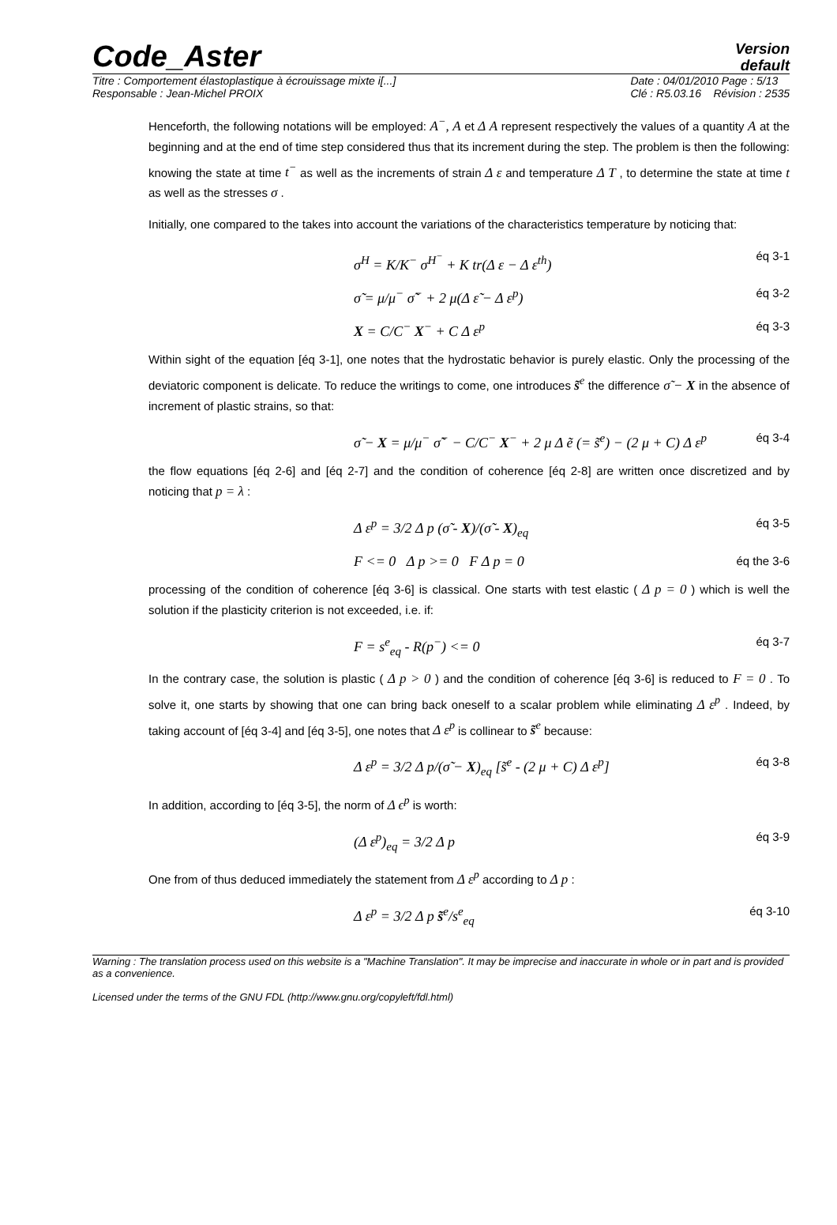Code_Aster
Version
default
Titre : Comportement élastoplastique à écrouissage mixte i[...]
Responsable : Jean-Michel PROIX
Date : 04/01/2010 Page : 5/13
Clé : R5.03.16 Révision : 2535
Henceforth, the following notations will be employed: A<sup>−</sup>, A et Δ A represent respectively the values of a quantity A at the beginning and at the end of time step considered thus that its increment during the step. The problem is then the following: knowing the state at time t<sup>−</sup> as well as the increments of strain Δ ε and temperature Δ T , to determine the state at time t as well as the stresses σ .
Initially, one compared to the takes into account the variations of the characteristics temperature by noticing that:
σ<sup>H</sup> = K/K<sup>−</sup> σ<sup>H<sup>−</sup></sup> + K tr(Δ ε − Δ ε<sup>th</sup>) éq 3-1
σ̃ = μ/μ<sup>−</sup> σ̃<sup>−</sup> + 2 μ(Δ ε̃ − Δ ε<sup>p</sup>) éq 3-2
X = C/C<sup>−</sup> X<sup>−</sup> + C Δ ε<sup>p</sup> éq 3-3
Within sight of the equation [éq 3-1], one notes that the hydrostatic behavior is purely elastic. Only the processing of the deviatoric component is delicate. To reduce the writings to come, one introduces s̃<sup>e</sup> the difference σ̃ − X in the absence of increment of plastic strains, so that:
σ̃ − X = μ/μ<sup>−</sup> σ̃<sup>−</sup> − C/C<sup>−</sup> X<sup>−</sup> + 2 μ Δ ẽ (= s̃<sup>e</sup>) − (2 μ + C) Δ ε<sup>p</sup> éq 3-4
the flow equations [éq 2-6] and [éq 2-7] and the condition of coherence [éq 2-8] are written once discretized and by noticing that p = λ :
Δ ε<sup>p</sup> = 3/2 Δ p (σ̃ - X)/(σ̃ - X)<sub>eq</sub> éq 3-5
F <= 0 Δ p >= 0 F Δ p = 0 éq the 3-6
processing of the condition of coherence [éq 3-6] is classical. One starts with test elastic ( Δ p = 0 ) which is well the solution if the plasticity criterion is not exceeded, i.e. if:
F = s<sup>e</sup><sub>eq</sub> - R(p<sup>−</sup>) <= 0 éq 3-7
In the contrary case, the solution is plastic ( Δ p > 0 ) and the condition of coherence [éq 3-6] is reduced to F = 0 . To solve it, one starts by showing that one can bring back oneself to a scalar problem while eliminating Δ ε<sup>p</sup> . Indeed, by taking account of [éq 3-4] and [éq 3-5], one notes that Δ ε<sup>p</sup> is collinear to s̃<sup>e</sup> because:
Δ ε<sup>p</sup> = 3/2 Δ p/(σ̃ − X)<sub>eq</sub> [s̃<sup>e</sup> - (2 μ + C) Δ ε<sup>p</sup>] éq 3-8
In addition, according to [éq 3-5], the norm of Δ ϵ<sup>p</sup> is worth:
(Δ ε<sup>p</sup>)<sub>eq</sub> = 3/2 Δ p éq 3-9
One from of thus deduced immediately the statement from Δ ε<sup>p</sup> according to Δ p :
Δ ε<sup>p</sup> = 3/2 Δ p s̃<sup>e</sup>/s<sup>e</sup><sub>eq</sub> éq 3-10
Warning : The translation process used on this website is a "Machine Translation". It may be imprecise and inaccurate in whole or in part and is provided as a convenience.
Licensed under the terms of the GNU FDL (http://www.gnu.org/copyleft/fdl.html)